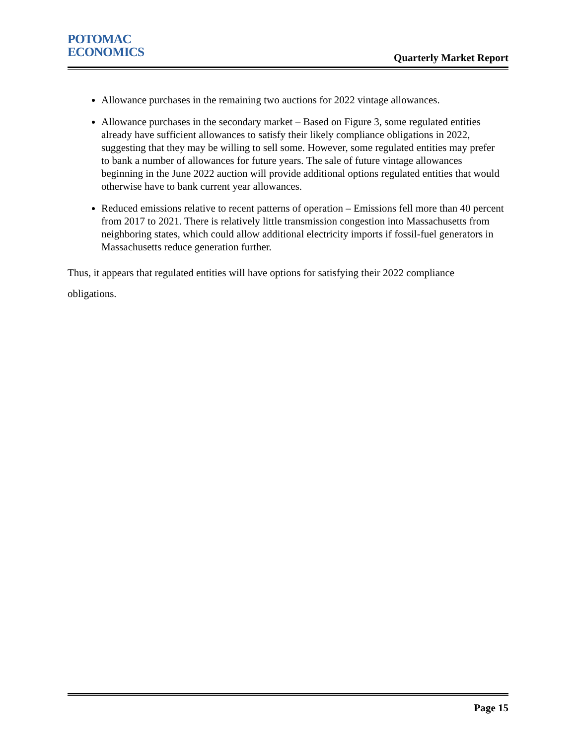POTOMAC
ECONOMICS
Quarterly Market Report
Allowance purchases in the remaining two auctions for 2022 vintage allowances.
Allowance purchases in the secondary market – Based on Figure 3, some regulated entities already have sufficient allowances to satisfy their likely compliance obligations in 2022, suggesting that they may be willing to sell some. However, some regulated entities may prefer to bank a number of allowances for future years. The sale of future vintage allowances beginning in the June 2022 auction will provide additional options regulated entities that would otherwise have to bank current year allowances.
Reduced emissions relative to recent patterns of operation – Emissions fell more than 40 percent from 2017 to 2021. There is relatively little transmission congestion into Massachusetts from neighboring states, which could allow additional electricity imports if fossil-fuel generators in Massachusetts reduce generation further.
Thus, it appears that regulated entities will have options for satisfying their 2022 compliance obligations.
Page 15